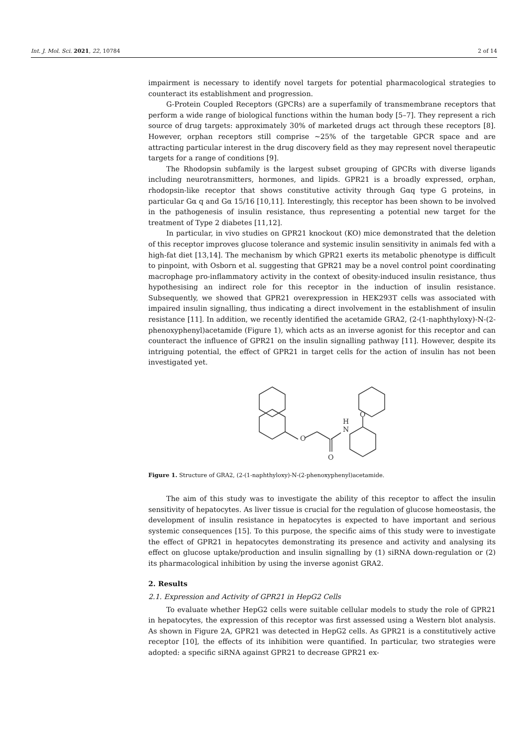Int. J. Mol. Sci. 2021, 22, 10784 2 of 14
impairment is necessary to identify novel targets for potential pharmacological strategies to counteract its establishment and progression.
G-Protein Coupled Receptors (GPCRs) are a superfamily of transmembrane receptors that perform a wide range of biological functions within the human body [5–7]. They represent a rich source of drug targets: approximately 30% of marketed drugs act through these receptors [8]. However, orphan receptors still comprise ~25% of the targetable GPCR space and are attracting particular interest in the drug discovery field as they may represent novel therapeutic targets for a range of conditions [9].
The Rhodopsin subfamily is the largest subset grouping of GPCRs with diverse ligands including neurotransmitters, hormones, and lipids. GPR21 is a broadly expressed, orphan, rhodopsin-like receptor that shows constitutive activity through Gαq type G proteins, in particular Gα q and Gα 15/16 [10,11]. Interestingly, this receptor has been shown to be involved in the pathogenesis of insulin resistance, thus representing a potential new target for the treatment of Type 2 diabetes [11,12].
In particular, in vivo studies on GPR21 knockout (KO) mice demonstrated that the deletion of this receptor improves glucose tolerance and systemic insulin sensitivity in animals fed with a high-fat diet [13,14]. The mechanism by which GPR21 exerts its metabolic phenotype is difficult to pinpoint, with Osborn et al. suggesting that GPR21 may be a novel control point coordinating macrophage pro-inflammatory activity in the context of obesity-induced insulin resistance, thus hypothesising an indirect role for this receptor in the induction of insulin resistance. Subsequently, we showed that GPR21 overexpression in HEK293T cells was associated with impaired insulin signalling, thus indicating a direct involvement in the establishment of insulin resistance [11]. In addition, we recently identified the acetamide GRA2, (2-(1-naphthyloxy)-N-(2-phenoxyphenyl)acetamide (Figure 1), which acts as an inverse agonist for this receptor and can counteract the influence of GPR21 on the insulin signalling pathway [11]. However, despite its intriguing potential, the effect of GPR21 in target cells for the action of insulin has not been investigated yet.
O
N
H
O
O
Figure 1. Structure of GRA2, (2-(1-naphthyloxy)-N-(2-phenoxyphenyl)acetamide.
The aim of this study was to investigate the ability of this receptor to affect the insulin sensitivity of hepatocytes. As liver tissue is crucial for the regulation of glucose homeostasis, the development of insulin resistance in hepatocytes is expected to have important and serious systemic consequences [15]. To this purpose, the specific aims of this study were to investigate the effect of GPR21 in hepatocytes demonstrating its presence and activity and analysing its effect on glucose uptake/production and insulin signalling by (1) siRNA down-regulation or (2) its pharmacological inhibition by using the inverse agonist GRA2.
2. Results
2.1. Expression and Activity of GPR21 in HepG2 Cells
To evaluate whether HepG2 cells were suitable cellular models to study the role of GPR21 in hepatocytes, the expression of this receptor was first assessed using a Western blot analysis. As shown in Figure 2A, GPR21 was detected in HepG2 cells. As GPR21 is a constitutively active receptor [10], the effects of its inhibition were quantified. In particular, two strategies were adopted: a specific siRNA against GPR21 to decrease GPR21 ex-